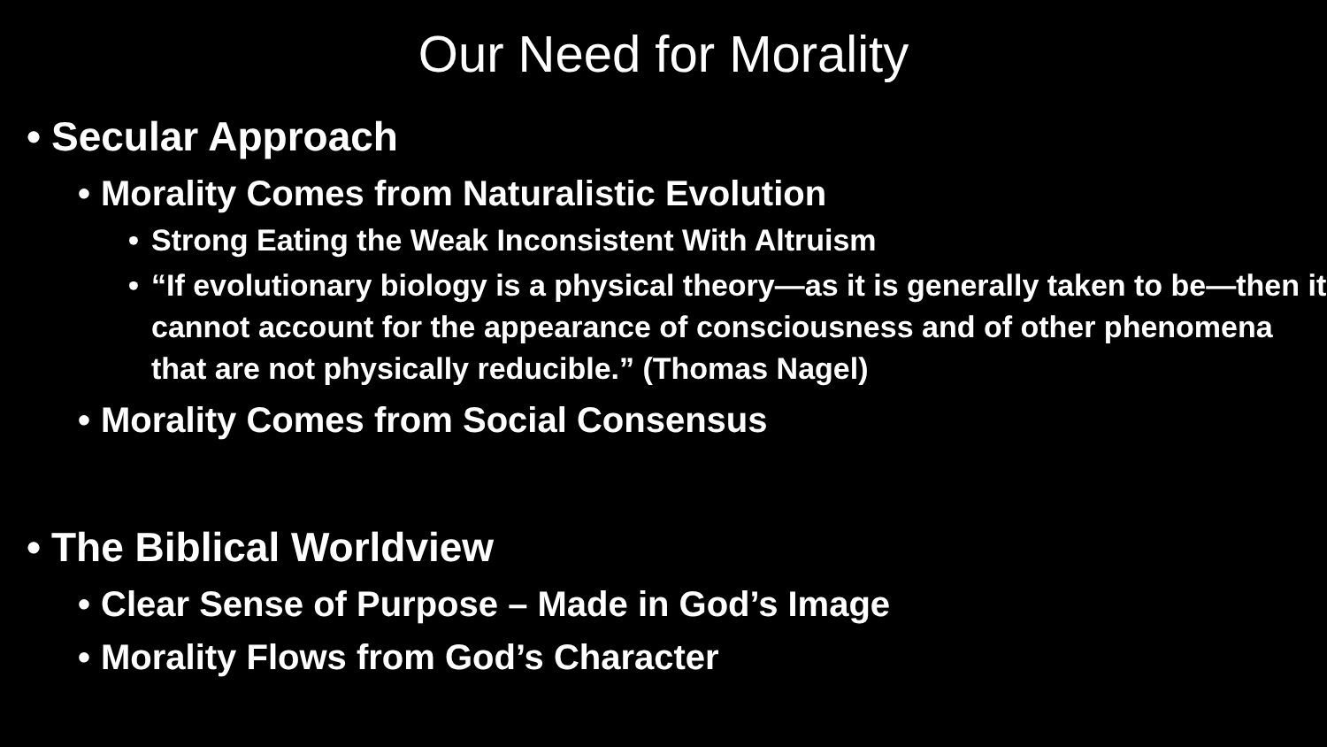Our Need for Morality
• Secular Approach
• Morality Comes from Naturalistic Evolution
• Strong Eating the Weak Inconsistent With Altruism
• “If evolutionary biology is a physical theory—as it is generally taken to be—then it cannot account for the appearance of consciousness and of other phenomena that are not physically reducible.” (Thomas Nagel)
• Morality Comes from Social Consensus
• The Biblical Worldview
• Clear Sense of Purpose – Made in God’s Image
• Morality Flows from God’s Character